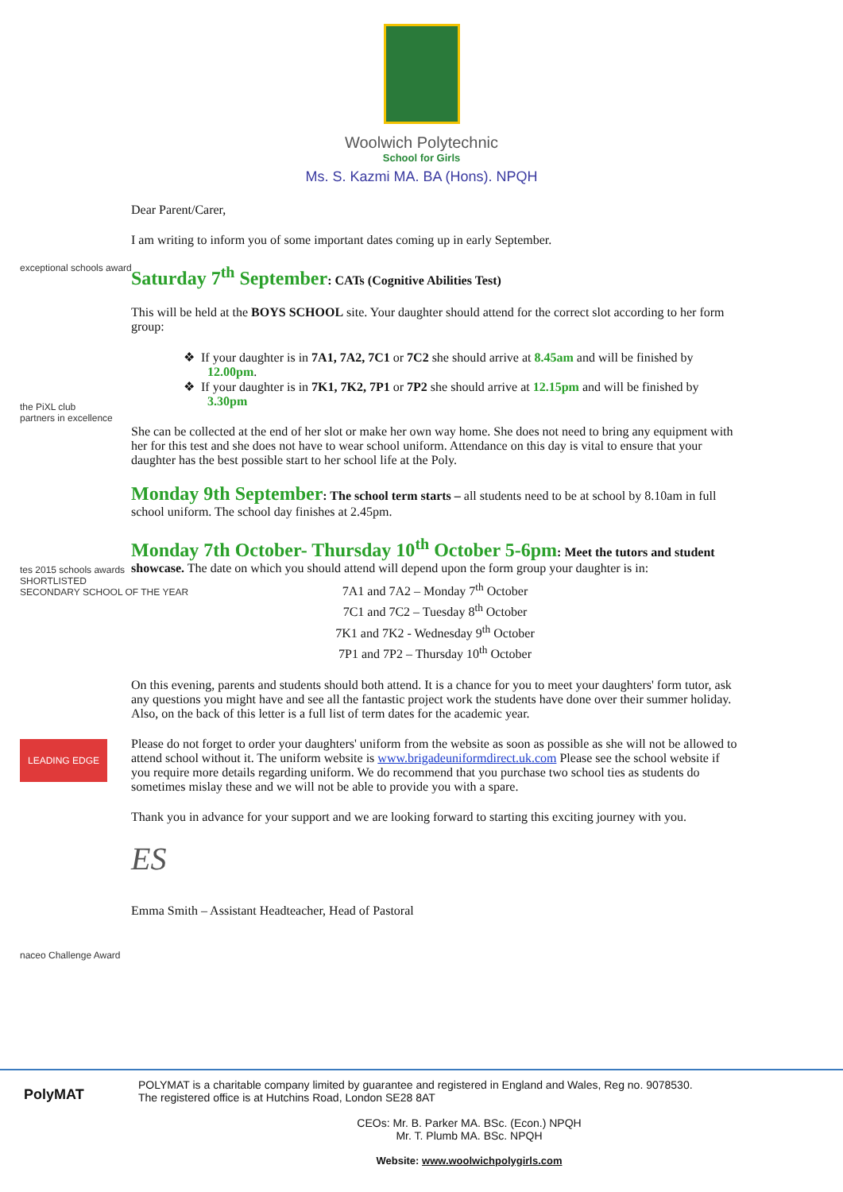Woolwich Polytechnic
School for Girls
Ms. S. Kazmi MA. BA (Hons). NPQH
exceptional schools award
the PiXL club
partners in excellence
tes 2015 schools awards
SHORTLISTED
SECONDARY SCHOOL OF THE YEAR
LEADING EDGE
naceo Challenge Award
Dear Parent/Carer,
I am writing to inform you of some important dates coming up in early September.
Saturday 7<sup>th</sup> September: CATs (Cognitive Abilities Test)
This will be held at the BOYS SCHOOL site. Your daughter should attend for the correct slot according to her form group:
❖ If your daughter is in 7A1, 7A2, 7C1 or 7C2 she should arrive at 8.45am and will be finished by 12.00pm.
❖ If your daughter is in 7K1, 7K2, 7P1 or 7P2 she should arrive at 12.15pm and will be finished by 3.30pm
She can be collected at the end of her slot or make her own way home. She does not need to bring any equipment with her for this test and she does not have to wear school uniform. Attendance on this day is vital to ensure that your daughter has the best possible start to her school life at the Poly.
Monday 9th September: The school term starts – all students need to be at school by 8.10am in full school uniform. The school day finishes at 2.45pm.
Monday 7th October- Thursday 10<sup>th</sup> October 5-6pm: Meet the tutors and student showcase. The date on which you should attend will depend upon the form group your daughter is in:
7A1 and 7A2 – Monday 7<sup>th</sup> October
7C1 and 7C2 – Tuesday 8<sup>th</sup> October
7K1 and 7K2 - Wednesday 9<sup>th</sup> October
7P1 and 7P2 – Thursday 10<sup>th</sup> October
On this evening, parents and students should both attend. It is a chance for you to meet your daughters' form tutor, ask any questions you might have and see all the fantastic project work the students have done over their summer holiday. Also, on the back of this letter is a full list of term dates for the academic year.
Please do not forget to order your daughters' uniform from the website as soon as possible as she will not be allowed to attend school without it. The uniform website is www.brigadeuniformdirect.uk.com Please see the school website if you require more details regarding uniform. We do recommend that you purchase two school ties as students do sometimes mislay these and we will not be able to provide you with a spare.
Thank you in advance for your support and we are looking forward to starting this exciting journey with you.
ES
Emma Smith – Assistant Headteacher, Head of Pastoral
POLYMAT is a charitable company limited by guarantee and registered in England and Wales, Reg no. 9078530.
The registered office is at Hutchins Road, London SE28 8AT
PolyMAT
CEOs: Mr. B. Parker MA. BSc. (Econ.) NPQH
Mr. T. Plumb MA. BSc. NPQH
Website: www.woolwichpolygirls.com